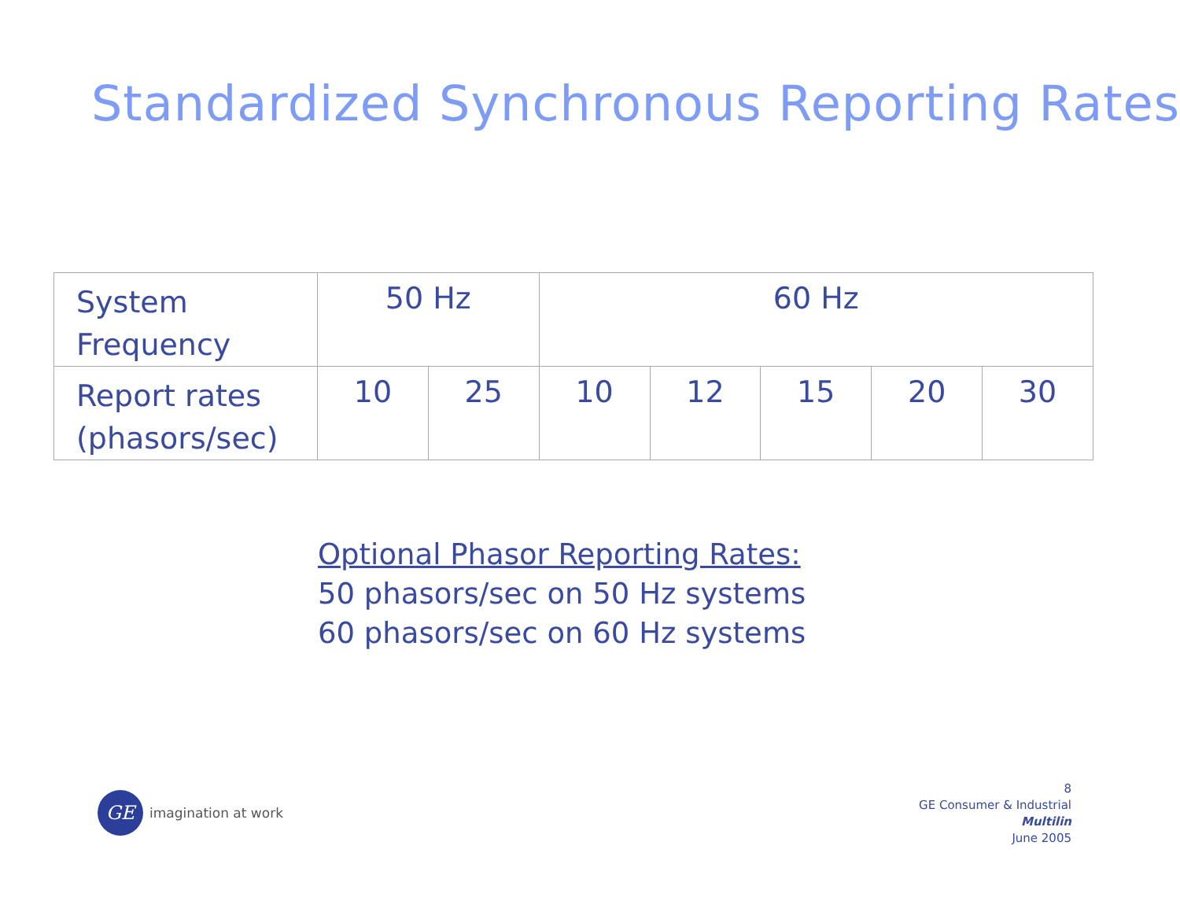Standardized Synchronous Reporting Rates
| System Frequency | 50 Hz | | 60 Hz | | | | |
| Report rates (phasors/sec) | 10 | 25 | 10 | 12 | 15 | 20 | 30 |
Optional Phasor Reporting Rates:
50 phasors/sec on 50 Hz systems
60 phasors/sec on 60 Hz systems
GE
imagination at work
8
GE Consumer & Industrial
Multilin
June 2005